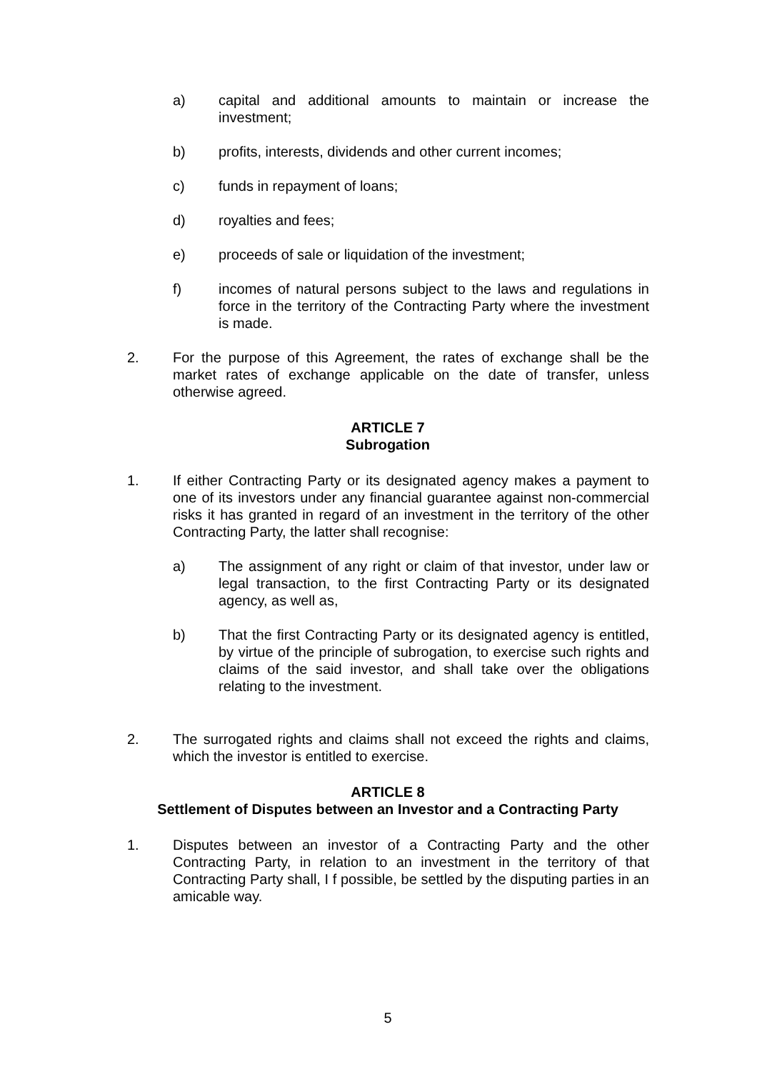a) capital and additional amounts to maintain or increase the investment;
b) profits, interests, dividends and other current incomes;
c) funds in repayment of loans;
d) royalties and fees;
e) proceeds of sale or liquidation of the investment;
f) incomes of natural persons subject to the laws and regulations in force in the territory of the Contracting Party where the investment is made.
2. For the purpose of this Agreement, the rates of exchange shall be the market rates of exchange applicable on the date of transfer, unless otherwise agreed.
ARTICLE 7
Subrogation
1. If either Contracting Party or its designated agency makes a payment to one of its investors under any financial guarantee against non-commercial risks it has granted in regard of an investment in the territory of the other Contracting Party, the latter shall recognise:
a) The assignment of any right or claim of that investor, under law or legal transaction, to the first Contracting Party or its designated agency, as well as,
b) That the first Contracting Party or its designated agency is entitled, by virtue of the principle of subrogation, to exercise such rights and claims of the said investor, and shall take over the obligations relating to the investment.
2. The surrogated rights and claims shall not exceed the rights and claims, which the investor is entitled to exercise.
ARTICLE 8
Settlement of Disputes between an Investor and a Contracting Party
1. Disputes between an investor of a Contracting Party and the other Contracting Party, in relation to an investment in the territory of that Contracting Party shall, I f possible, be settled by the disputing parties in an amicable way.
5